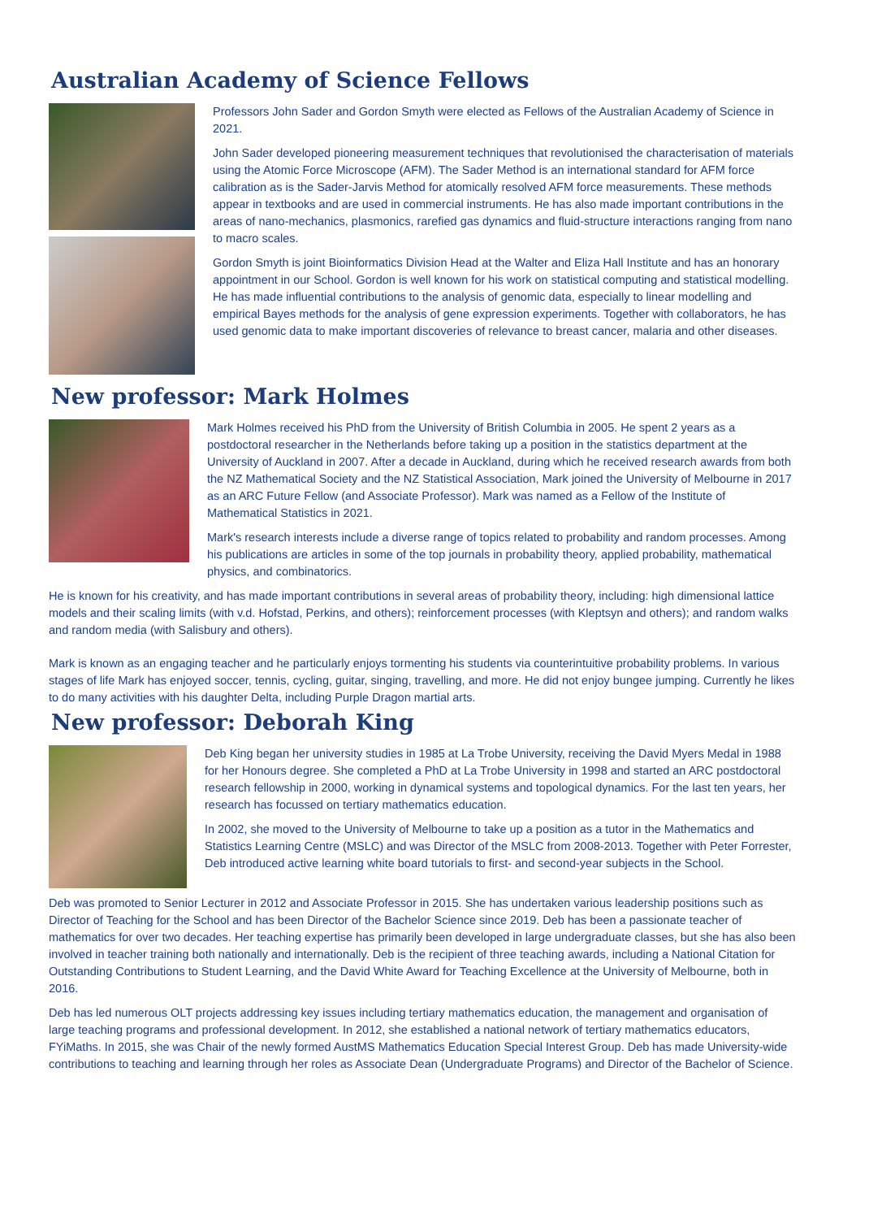Australian Academy of Science Fellows
Professors John Sader and Gordon Smyth were elected as Fellows of the Australian Academy of Science in 2021.
John Sader developed pioneering measurement techniques that revolutionised the characterisation of materials using the Atomic Force Microscope (AFM). The Sader Method is an international standard for AFM force calibration as is the Sader-Jarvis Method for atomically resolved AFM force measurements. These methods appear in textbooks and are used in commercial instruments. He has also made important contributions in the areas of nano-mechanics, plasmonics, rarefied gas dynamics and fluid-structure interactions ranging from nano to macro scales.
Gordon Smyth is joint Bioinformatics Division Head at the Walter and Eliza Hall Institute and has an honorary appointment in our School. Gordon is well known for his work on statistical computing and statistical modelling. He has made influential contributions to the analysis of genomic data, especially to linear modelling and empirical Bayes methods for the analysis of gene expression experiments. Together with collaborators, he has used genomic data to make important discoveries of relevance to breast cancer, malaria and other diseases.
New professor: Mark Holmes
Mark Holmes received his PhD from the University of British Columbia in 2005. He spent 2 years as a postdoctoral researcher in the Netherlands before taking up a position in the statistics department at the University of Auckland in 2007. After a decade in Auckland, during which he received research awards from both the NZ Mathematical Society and the NZ Statistical Association, Mark joined the University of Melbourne in 2017 as an ARC Future Fellow (and Associate Professor). Mark was named as a Fellow of the Institute of Mathematical Statistics in 2021.
Mark's research interests include a diverse range of topics related to probability and random processes. Among his publications are articles in some of the top journals in probability theory, applied probability, mathematical physics, and combinatorics.
He is known for his creativity, and has made important contributions in several areas of probability theory, including: high dimensional lattice models and their scaling limits (with v.d. Hofstad, Perkins, and others); reinforcement processes (with Kleptsyn and others); and random walks and random media (with Salisbury and others).
Mark is known as an engaging teacher and he particularly enjoys tormenting his students via counterintuitive probability problems. In various stages of life Mark has enjoyed soccer, tennis, cycling, guitar, singing, travelling, and more. He did not enjoy bungee jumping. Currently he likes to do many activities with his daughter Delta, including Purple Dragon martial arts.
New professor: Deborah King
Deb King began her university studies in 1985 at La Trobe University, receiving the David Myers Medal in 1988 for her Honours degree. She completed a PhD at La Trobe University in 1998 and started an ARC postdoctoral research fellowship in 2000, working in dynamical systems and topological dynamics. For the last ten years, her research has focussed on tertiary mathematics education.
In 2002, she moved to the University of Melbourne to take up a position as a tutor in the Mathematics and Statistics Learning Centre (MSLC) and was Director of the MSLC from 2008-2013. Together with Peter Forrester, Deb introduced active learning white board tutorials to first- and second-year subjects in the School.
Deb was promoted to Senior Lecturer in 2012 and Associate Professor in 2015. She has undertaken various leadership positions such as Director of Teaching for the School and has been Director of the Bachelor Science since 2019. Deb has been a passionate teacher of mathematics for over two decades. Her teaching expertise has primarily been developed in large undergraduate classes, but she has also been involved in teacher training both nationally and internationally. Deb is the recipient of three teaching awards, including a National Citation for Outstanding Contributions to Student Learning, and the David White Award for Teaching Excellence at the University of Melbourne, both in 2016.
Deb has led numerous OLT projects addressing key issues including tertiary mathematics education, the management and organisation of large teaching programs and professional development. In 2012, she established a national network of tertiary mathematics educators, FYiMaths. In 2015, she was Chair of the newly formed AustMS Mathematics Education Special Interest Group. Deb has made University-wide contributions to teaching and learning through her roles as Associate Dean (Undergraduate Programs) and Director of the Bachelor of Science.